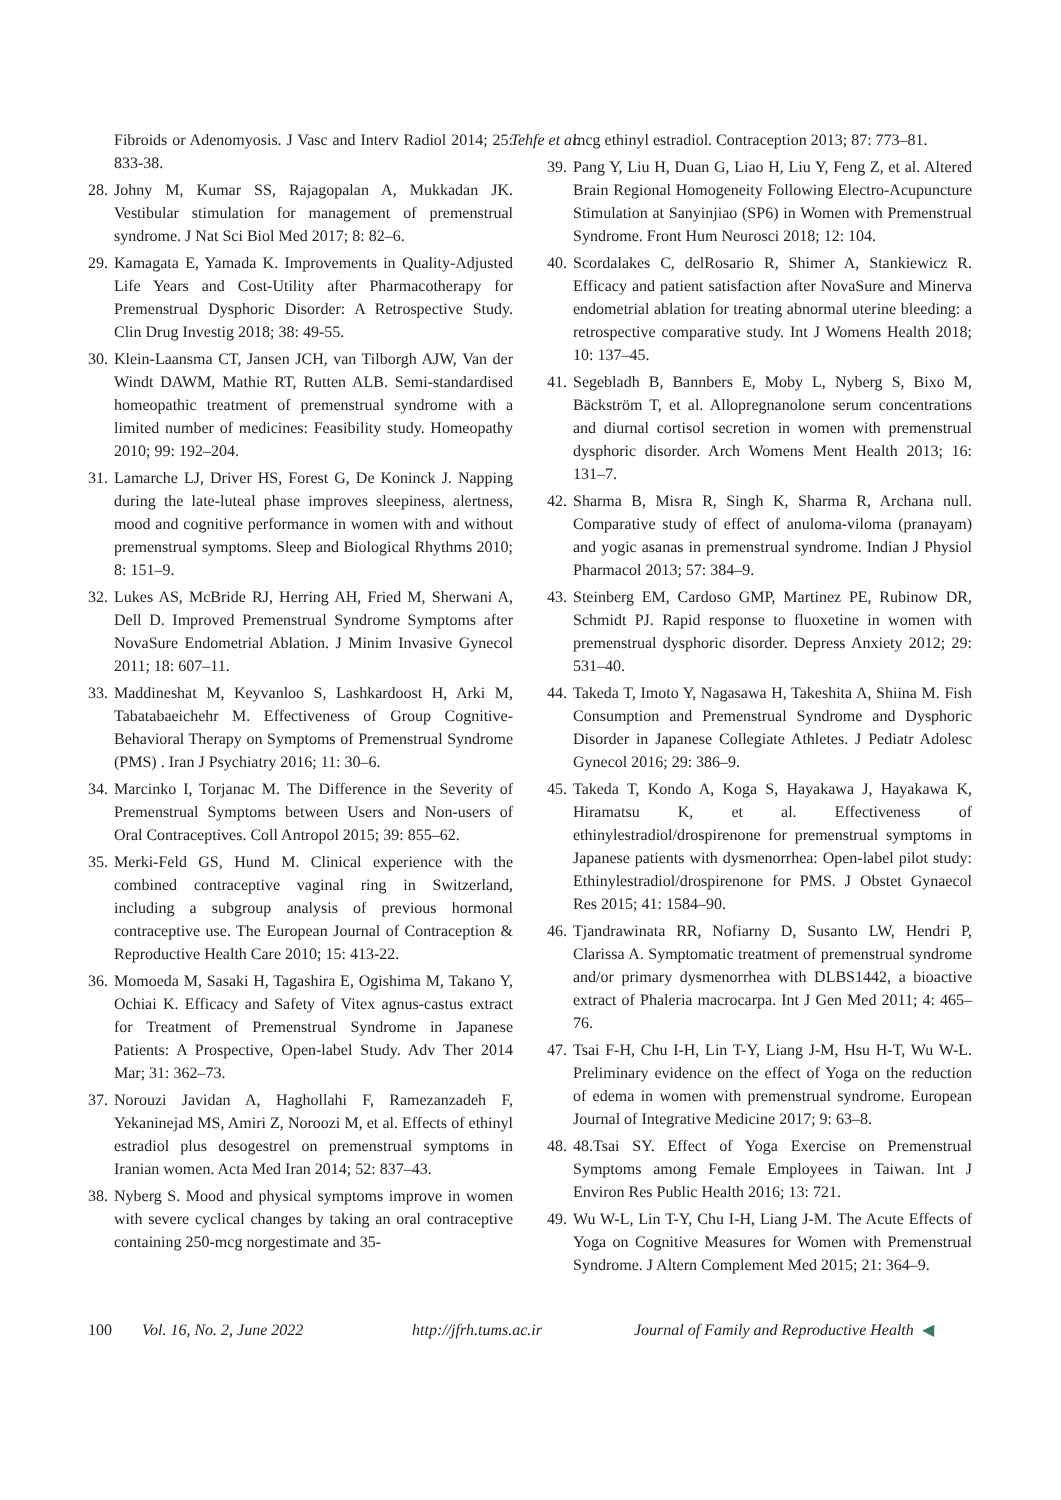Tehfe et al.
Fibroids or Adenomyosis. J Vasc and Interv Radiol 2014; 25: 833-38.
28.
Johny M, Kumar SS, Rajagopalan A, Mukkadan JK. Vestibular stimulation for management of premenstrual syndrome. J Nat Sci Biol Med 2017; 8: 82–6.
29.
Kamagata E, Yamada K. Improvements in Quality-Adjusted Life Years and Cost-Utility after Pharmacotherapy for Premenstrual Dysphoric Disorder: A Retrospective Study. Clin Drug Investig 2018; 38: 49-55.
30.
Klein-Laansma CT, Jansen JCH, van Tilborgh AJW, Van der Windt DAWM, Mathie RT, Rutten ALB. Semi-standardised homeopathic treatment of premenstrual syndrome with a limited number of medicines: Feasibility study. Homeopathy 2010; 99: 192–204.
31.
Lamarche LJ, Driver HS, Forest G, De Koninck J. Napping during the late-luteal phase improves sleepiness, alertness, mood and cognitive performance in women with and without premenstrual symptoms. Sleep and Biological Rhythms 2010; 8: 151–9.
32.
Lukes AS, McBride RJ, Herring AH, Fried M, Sherwani A, Dell D. Improved Premenstrual Syndrome Symptoms after NovaSure Endometrial Ablation. J Minim Invasive Gynecol 2011; 18: 607–11.
33.
Maddineshat M, Keyvanloo S, Lashkardoost H, Arki M, Tabatabaeichehr M. Effectiveness of Group Cognitive-Behavioral Therapy on Symptoms of Premenstrual Syndrome (PMS) . Iran J Psychiatry 2016; 11: 30–6.
34.
Marcinko I, Torjanac M. The Difference in the Severity of Premenstrual Symptoms between Users and Non-users of Oral Contraceptives. Coll Antropol 2015; 39: 855–62.
35.
Merki-Feld GS, Hund M. Clinical experience with the combined contraceptive vaginal ring in Switzerland, including a subgroup analysis of previous hormonal contraceptive use. The European Journal of Contraception & Reproductive Health Care 2010; 15: 413-22.
36.
Momoeda M, Sasaki H, Tagashira E, Ogishima M, Takano Y, Ochiai K. Efficacy and Safety of Vitex agnus-castus extract for Treatment of Premenstrual Syndrome in Japanese Patients: A Prospective, Open-label Study. Adv Ther 2014 Mar; 31: 362–73.
37.
Norouzi Javidan A, Haghollahi F, Ramezanzadeh F, Yekaninejad MS, Amiri Z, Noroozi M, et al. Effects of ethinyl estradiol plus desogestrel on premenstrual symptoms in Iranian women. Acta Med Iran 2014; 52: 837–43.
38.
Nyberg S. Mood and physical symptoms improve in women with severe cyclical changes by taking an oral contraceptive containing 250-mcg norgestimate and 35-
mcg ethinyl estradiol. Contraception 2013; 87: 773–81.
39.
Pang Y, Liu H, Duan G, Liao H, Liu Y, Feng Z, et al. Altered Brain Regional Homogeneity Following Electro-Acupuncture Stimulation at Sanyinjiao (SP6) in Women with Premenstrual Syndrome. Front Hum Neurosci 2018; 12: 104.
40.
Scordalakes C, delRosario R, Shimer A, Stankiewicz R. Efficacy and patient satisfaction after NovaSure and Minerva endometrial ablation for treating abnormal uterine bleeding: a retrospective comparative study. Int J Womens Health 2018; 10: 137–45.
41.
Segebladh B, Bannbers E, Moby L, Nyberg S, Bixo M, Bäckström T, et al. Allopregnanolone serum concentrations and diurnal cortisol secretion in women with premenstrual dysphoric disorder. Arch Womens Ment Health 2013; 16: 131–7.
42.
Sharma B, Misra R, Singh K, Sharma R, Archana null. Comparative study of effect of anuloma-viloma (pranayam) and yogic asanas in premenstrual syndrome. Indian J Physiol Pharmacol 2013; 57: 384–9.
43.
Steinberg EM, Cardoso GMP, Martinez PE, Rubinow DR, Schmidt PJ. Rapid response to fluoxetine in women with premenstrual dysphoric disorder. Depress Anxiety 2012; 29: 531–40.
44.
Takeda T, Imoto Y, Nagasawa H, Takeshita A, Shiina M. Fish Consumption and Premenstrual Syndrome and Dysphoric Disorder in Japanese Collegiate Athletes. J Pediatr Adolesc Gynecol 2016; 29: 386–9.
45.
Takeda T, Kondo A, Koga S, Hayakawa J, Hayakawa K, Hiramatsu K, et al. Effectiveness of ethinylestradiol/drospirenone for premenstrual symptoms in Japanese patients with dysmenorrhea: Open-label pilot study: Ethinylestradiol/drospirenone for PMS. J Obstet Gynaecol Res 2015; 41: 1584–90.
46.
Tjandrawinata RR, Nofiarny D, Susanto LW, Hendri P, Clarissa A. Symptomatic treatment of premenstrual syndrome and/or primary dysmenorrhea with DLBS1442, a bioactive extract of Phaleria macrocarpa. Int J Gen Med 2011; 4: 465–76.
47.
Tsai F-H, Chu I-H, Lin T-Y, Liang J-M, Hsu H-T, Wu W-L. Preliminary evidence on the effect of Yoga on the reduction of edema in women with premenstrual syndrome. European Journal of Integrative Medicine 2017; 9: 63–8.
48.
48.Tsai SY. Effect of Yoga Exercise on Premenstrual Symptoms among Female Employees in Taiwan. Int J Environ Res Public Health 2016; 13: 721.
49.
Wu W-L, Lin T-Y, Chu I-H, Liang J-M. The Acute Effects of Yoga on Cognitive Measures for Women with Premenstrual Syndrome. J Altern Complement Med 2015; 21: 364–9.
100 Vol. 16, No. 2, June 2022 http://jfrh.tums.ac.ir Journal of Family and Reproductive Health ◀